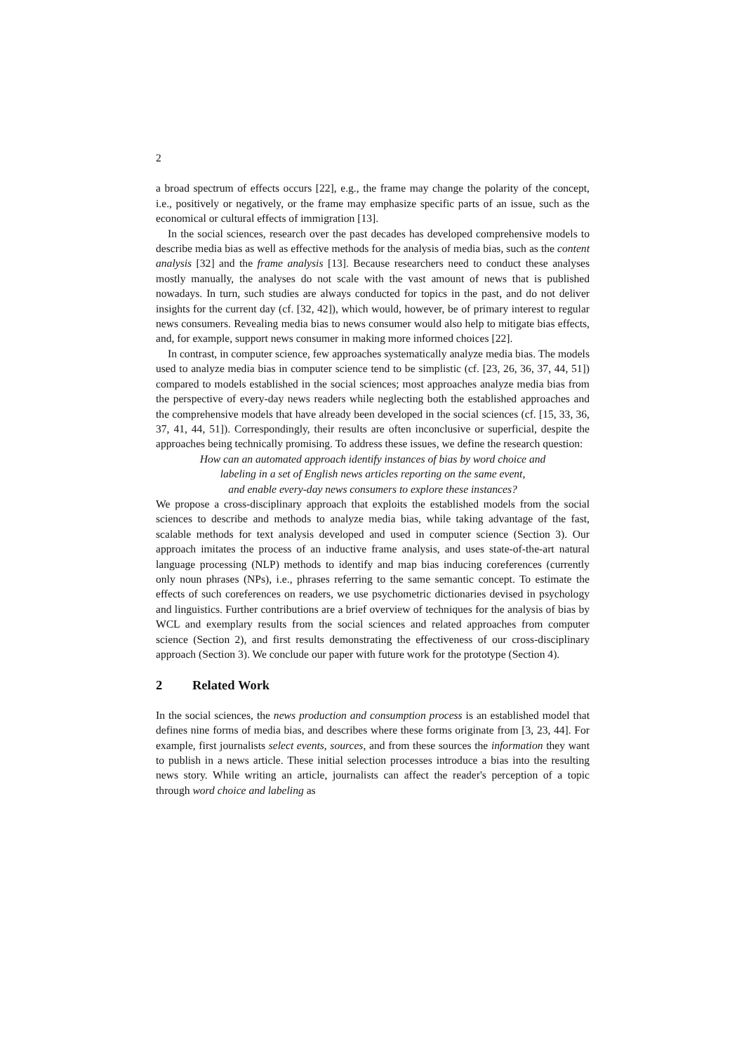2
a broad spectrum of effects occurs [22], e.g., the frame may change the polarity of the concept, i.e., positively or negatively, or the frame may emphasize specific parts of an issue, such as the economical or cultural effects of immigration [13].
In the social sciences, research over the past decades has developed comprehensive models to describe media bias as well as effective methods for the analysis of media bias, such as the content analysis [32] and the frame analysis [13]. Because researchers need to conduct these analyses mostly manually, the analyses do not scale with the vast amount of news that is published nowadays. In turn, such studies are always conducted for topics in the past, and do not deliver insights for the current day (cf. [32, 42]), which would, however, be of primary interest to regular news consumers. Revealing media bias to news consumer would also help to mitigate bias effects, and, for example, support news consumer in making more informed choices [22].
In contrast, in computer science, few approaches systematically analyze media bias. The models used to analyze media bias in computer science tend to be simplistic (cf. [23, 26, 36, 37, 44, 51]) compared to models established in the social sciences; most approaches analyze media bias from the perspective of every-day news readers while neglecting both the established approaches and the comprehensive models that have already been developed in the social sciences (cf. [15, 33, 36, 37, 41, 44, 51]). Correspondingly, their results are often inconclusive or superficial, despite the approaches being technically promising. To address these issues, we define the research question:
How can an automated approach identify instances of bias by word choice and
labeling in a set of English news articles reporting on the same event,
and enable every-day news consumers to explore these instances?
We propose a cross-disciplinary approach that exploits the established models from the social sciences to describe and methods to analyze media bias, while taking advantage of the fast, scalable methods for text analysis developed and used in computer science (Section 3). Our approach imitates the process of an inductive frame analysis, and uses state-of-the-art natural language processing (NLP) methods to identify and map bias inducing coreferences (currently only noun phrases (NPs), i.e., phrases referring to the same semantic concept. To estimate the effects of such coreferences on readers, we use psychometric dictionaries devised in psychology and linguistics. Further contributions are a brief overview of techniques for the analysis of bias by WCL and exemplary results from the social sciences and related approaches from computer science (Section 2), and first results demonstrating the effectiveness of our cross-disciplinary approach (Section 3). We conclude our paper with future work for the prototype (Section 4).
2 Related Work
In the social sciences, the news production and consumption process is an established model that defines nine forms of media bias, and describes where these forms originate from [3, 23, 44]. For example, first journalists select events, sources, and from these sources the information they want to publish in a news article. These initial selection processes introduce a bias into the resulting news story. While writing an article, journalists can affect the reader's perception of a topic through word choice and labeling as